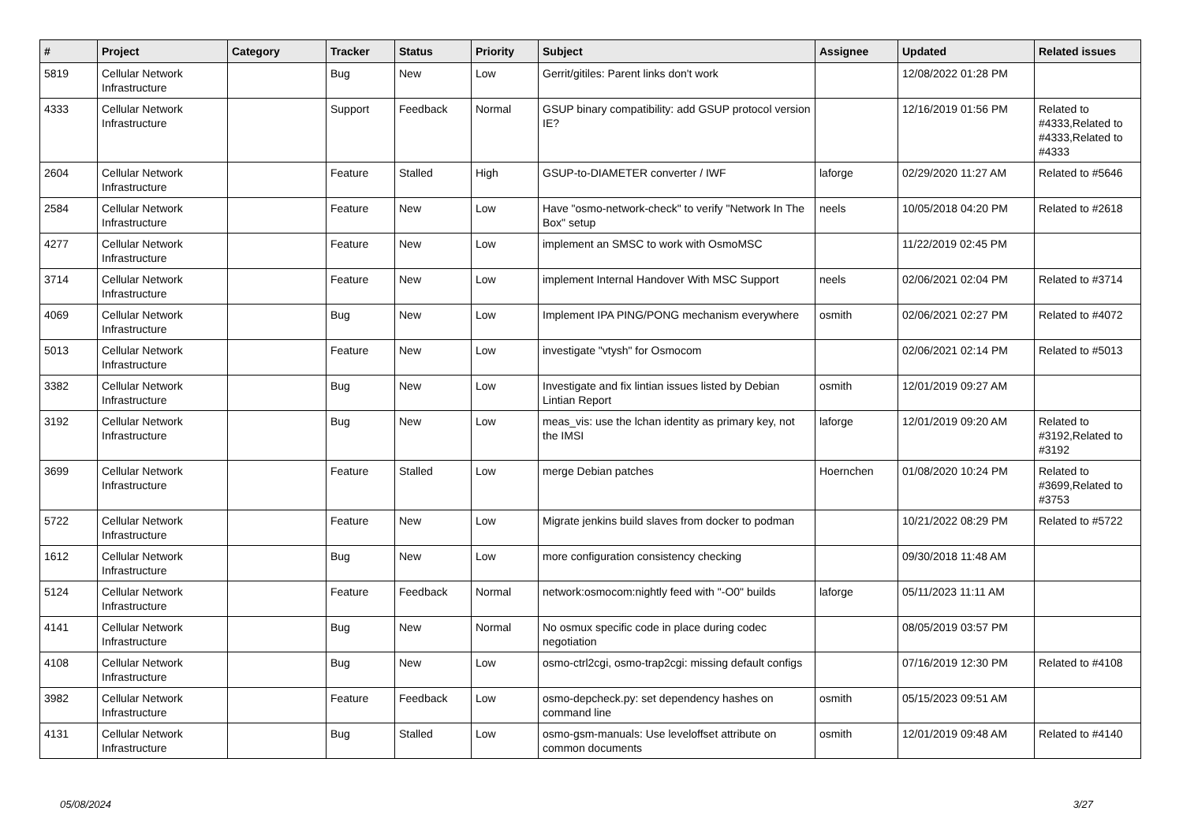| # | Project | Category | Tracker | Status | Priority | Subject | Assignee | Updated | Related issues |
| --- | --- | --- | --- | --- | --- | --- | --- | --- | --- |
| 5819 | Cellular Network Infrastructure | | Bug | New | Low | Gerrit/gitiles: Parent links don't work | | 12/08/2022 01:28 PM | |
| 4333 | Cellular Network Infrastructure | | Support | Feedback | Normal | GSUP binary compatibility: add GSUP protocol version IE? | | 12/16/2019 01:56 PM | Related to #4333,Related to #4333,Related to #4333 |
| 2604 | Cellular Network Infrastructure | | Feature | Stalled | High | GSUP-to-DIAMETER converter / IWF | laforge | 02/29/2020 11:27 AM | Related to #5646 |
| 2584 | Cellular Network Infrastructure | | Feature | New | Low | Have "osmo-network-check" to verify "Network In The Box" setup | neels | 10/05/2018 04:20 PM | Related to #2618 |
| 4277 | Cellular Network Infrastructure | | Feature | New | Low | implement an SMSC to work with OsmoMSC | | 11/22/2019 02:45 PM | |
| 3714 | Cellular Network Infrastructure | | Feature | New | Low | implement Internal Handover With MSC Support | neels | 02/06/2021 02:04 PM | Related to #3714 |
| 4069 | Cellular Network Infrastructure | | Bug | New | Low | Implement IPA PING/PONG mechanism everywhere | osmith | 02/06/2021 02:27 PM | Related to #4072 |
| 5013 | Cellular Network Infrastructure | | Feature | New | Low | investigate "vtysh" for Osmocom | | 02/06/2021 02:14 PM | Related to #5013 |
| 3382 | Cellular Network Infrastructure | | Bug | New | Low | Investigate and fix lintian issues listed by Debian Lintian Report | osmith | 12/01/2019 09:27 AM | |
| 3192 | Cellular Network Infrastructure | | Bug | New | Low | meas_vis: use the lchan identity as primary key, not the IMSI | laforge | 12/01/2019 09:20 AM | Related to #3192,Related to #3192 |
| 3699 | Cellular Network Infrastructure | | Feature | Stalled | Low | merge Debian patches | Hoernchen | 01/08/2020 10:24 PM | Related to #3699,Related to #3753 |
| 5722 | Cellular Network Infrastructure | | Feature | New | Low | Migrate jenkins build slaves from docker to podman | | 10/21/2022 08:29 PM | Related to #5722 |
| 1612 | Cellular Network Infrastructure | | Bug | New | Low | more configuration consistency checking | | 09/30/2018 11:48 AM | |
| 5124 | Cellular Network Infrastructure | | Feature | Feedback | Normal | network:osmocom:nightly feed with "-O0" builds | laforge | 05/11/2023 11:11 AM | |
| 4141 | Cellular Network Infrastructure | | Bug | New | Normal | No osmux specific code in place during codec negotiation | | 08/05/2019 03:57 PM | |
| 4108 | Cellular Network Infrastructure | | Bug | New | Low | osmo-ctrl2cgi, osmo-trap2cgi: missing default configs | | 07/16/2019 12:30 PM | Related to #4108 |
| 3982 | Cellular Network Infrastructure | | Feature | Feedback | Low | osmo-depcheck.py: set dependency hashes on command line | osmith | 05/15/2023 09:51 AM | |
| 4131 | Cellular Network Infrastructure | | Bug | Stalled | Low | osmo-gsm-manuals: Use leveloffset attribute on common documents | osmith | 12/01/2019 09:48 AM | Related to #4140 |
05/08/2024 3/27